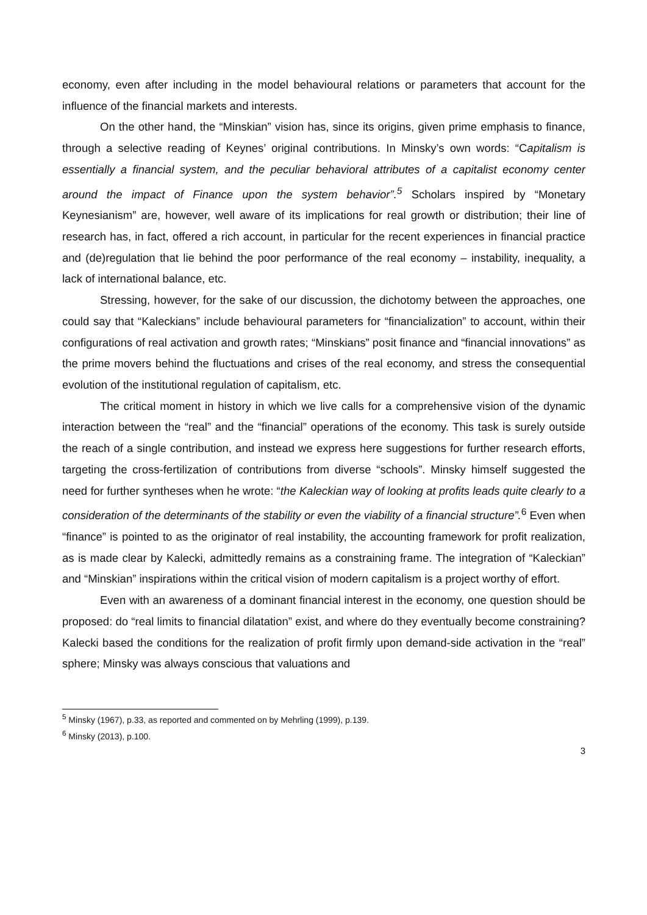economy, even after including in the model behavioural relations or parameters that account for the influence of the financial markets and interests.
On the other hand, the “Minskian” vision has, since its origins, given prime emphasis to finance, through a selective reading of Keynes’ original contributions. In Minsky’s own words: “Capitalism is essentially a financial system, and the peculiar behavioral attributes of a capitalist economy center around the impact of Finance upon the system behavior”.<sup>5</sup> Scholars inspired by “Monetary Keynesianism” are, however, well aware of its implications for real growth or distribution; their line of research has, in fact, offered a rich account, in particular for the recent experiences in financial practice and (de)regulation that lie behind the poor performance of the real economy – instability, inequality, a lack of international balance, etc.
Stressing, however, for the sake of our discussion, the dichotomy between the approaches, one could say that “Kaleckians” include behavioural parameters for “financialization” to account, within their configurations of real activation and growth rates; “Minskians” posit finance and “financial innovations” as the prime movers behind the fluctuations and crises of the real economy, and stress the consequential evolution of the institutional regulation of capitalism, etc.
The critical moment in history in which we live calls for a comprehensive vision of the dynamic interaction between the “real” and the “financial” operations of the economy. This task is surely outside the reach of a single contribution, and instead we express here suggestions for further research efforts, targeting the cross-fertilization of contributions from diverse “schools”. Minsky himself suggested the need for further syntheses when he wrote: “the Kaleckian way of looking at profits leads quite clearly to a consideration of the determinants of the stability or even the viability of a financial structure”.<sup>6</sup> Even when “finance” is pointed to as the originator of real instability, the accounting framework for profit realization, as is made clear by Kalecki, admittedly remains as a constraining frame. The integration of “Kaleckian” and “Minskian” inspirations within the critical vision of modern capitalism is a project worthy of effort.
Even with an awareness of a dominant financial interest in the economy, one question should be proposed: do “real limits to financial dilatation” exist, and where do they eventually become constraining? Kalecki based the conditions for the realization of profit firmly upon demand-side activation in the “real” sphere; Minsky was always conscious that valuations and
<sup>5</sup> Minsky (1967), p.33, as reported and commented on by Mehrling (1999), p.139.
<sup>6</sup> Minsky (2013), p.100.
3